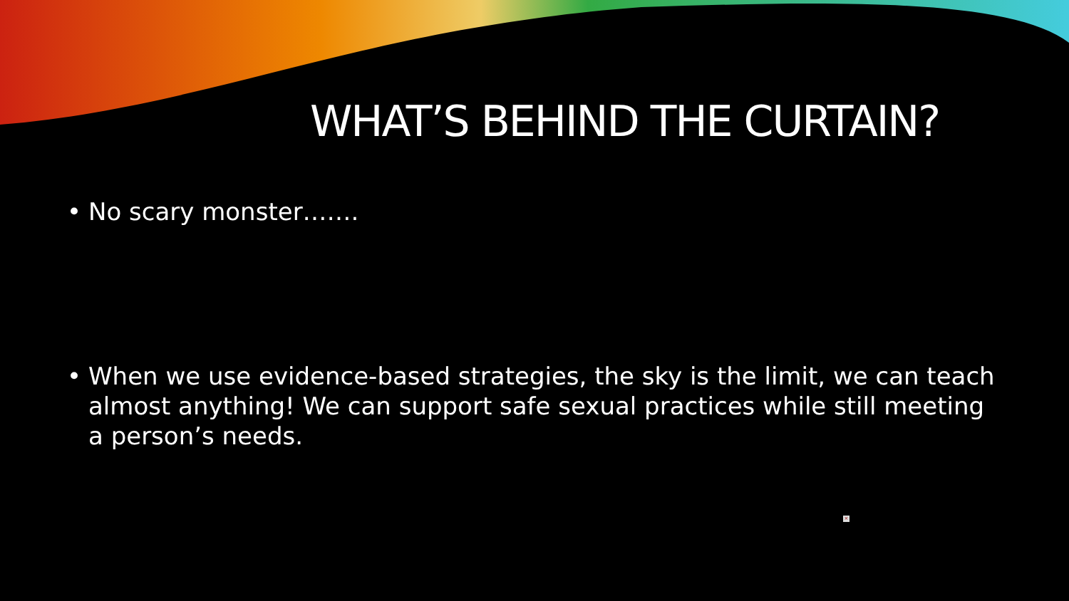WHAT’S BEHIND THE CURTAIN?
• No scary monster…….
• When we use evidence-based strategies, the sky is the limit, we can teach almost anything! We can support safe sexual practices while still meeting a person’s needs.
×